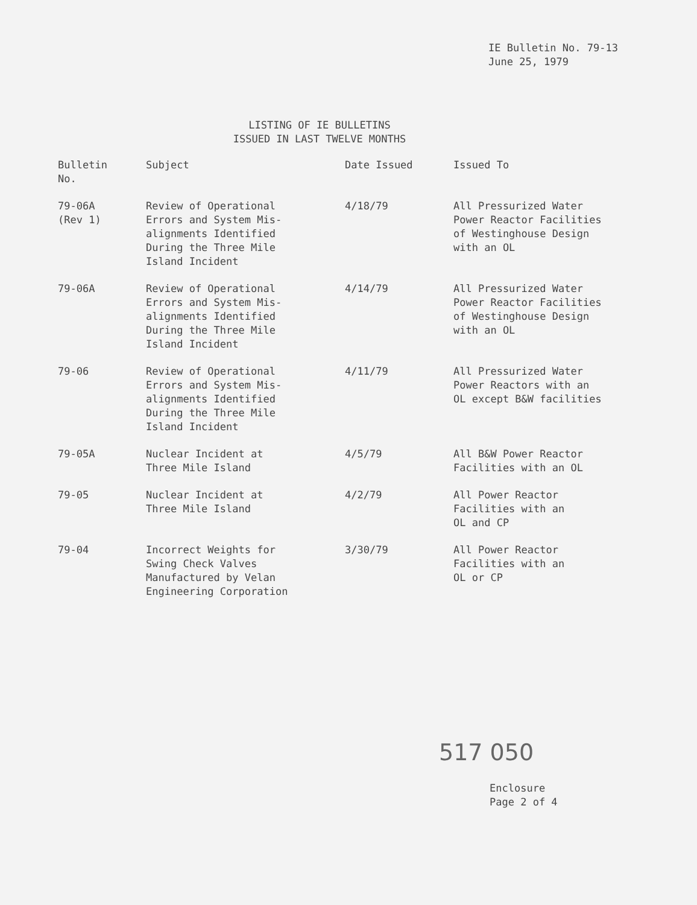IE Bulletin No. 79-13
June 25, 1979
LISTING OF IE BULLETINS
ISSUED IN LAST TWELVE MONTHS
| Bulletin No. | Subject | Date Issued | Issued To |
| --- | --- | --- | --- |
| 79-06A (Rev 1) | Review of Operational Errors and System Mis- alignments Identified During the Three Mile Island Incident | 4/18/79 | All Pressurized Water Power Reactor Facilities of Westinghouse Design with an OL |
| 79-06A | Review of Operational Errors and System Mis- alignments Identified During the Three Mile Island Incident | 4/14/79 | All Pressurized Water Power Reactor Facilities of Westinghouse Design with an OL |
| 79-06 | Review of Operational Errors and System Mis- alignments Identified During the Three Mile Island Incident | 4/11/79 | All Pressurized Water Power Reactors with an OL except B&W facilities |
| 79-05A | Nuclear Incident at Three Mile Island | 4/5/79 | All B&W Power Reactor Facilities with an OL |
| 79-05 | Nuclear Incident at Three Mile Island | 4/2/79 | All Power Reactor Facilities with an OL and CP |
| 79-04 | Incorrect Weights for Swing Check Valves Manufactured by Velan Engineering Corporation | 3/30/79 | All Power Reactor Facilities with an OL or CP |
517 050
Enclosure
Page 2 of 4